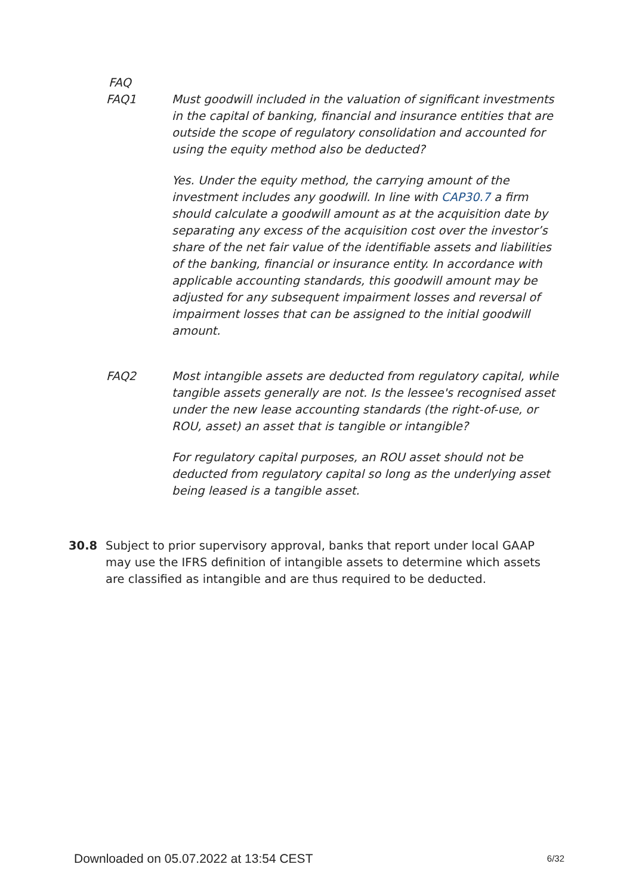FAQ
FAQ1 Must goodwill included in the valuation of significant investments in the capital of banking, financial and insurance entities that are outside the scope of regulatory consolidation and accounted for using the equity method also be deducted?
Yes. Under the equity method, the carrying amount of the investment includes any goodwill. In line with CAP30.7 a firm should calculate a goodwill amount as at the acquisition date by separating any excess of the acquisition cost over the investor’s share of the net fair value of the identifiable assets and liabilities of the banking, financial or insurance entity. In accordance with applicable accounting standards, this goodwill amount may be adjusted for any subsequent impairment losses and reversal of impairment losses that can be assigned to the initial goodwill amount.
FAQ2 Most intangible assets are deducted from regulatory capital, while tangible assets generally are not. Is the lessee's recognised asset under the new lease accounting standards (the right-of-use, or ROU, asset) an asset that is tangible or intangible?
For regulatory capital purposes, an ROU asset should not be deducted from regulatory capital so long as the underlying asset being leased is a tangible asset.
30.8 Subject to prior supervisory approval, banks that report under local GAAP may use the IFRS definition of intangible assets to determine which assets are classified as intangible and are thus required to be deducted.
Downloaded on 05.07.2022 at 13:54 CEST 6/32